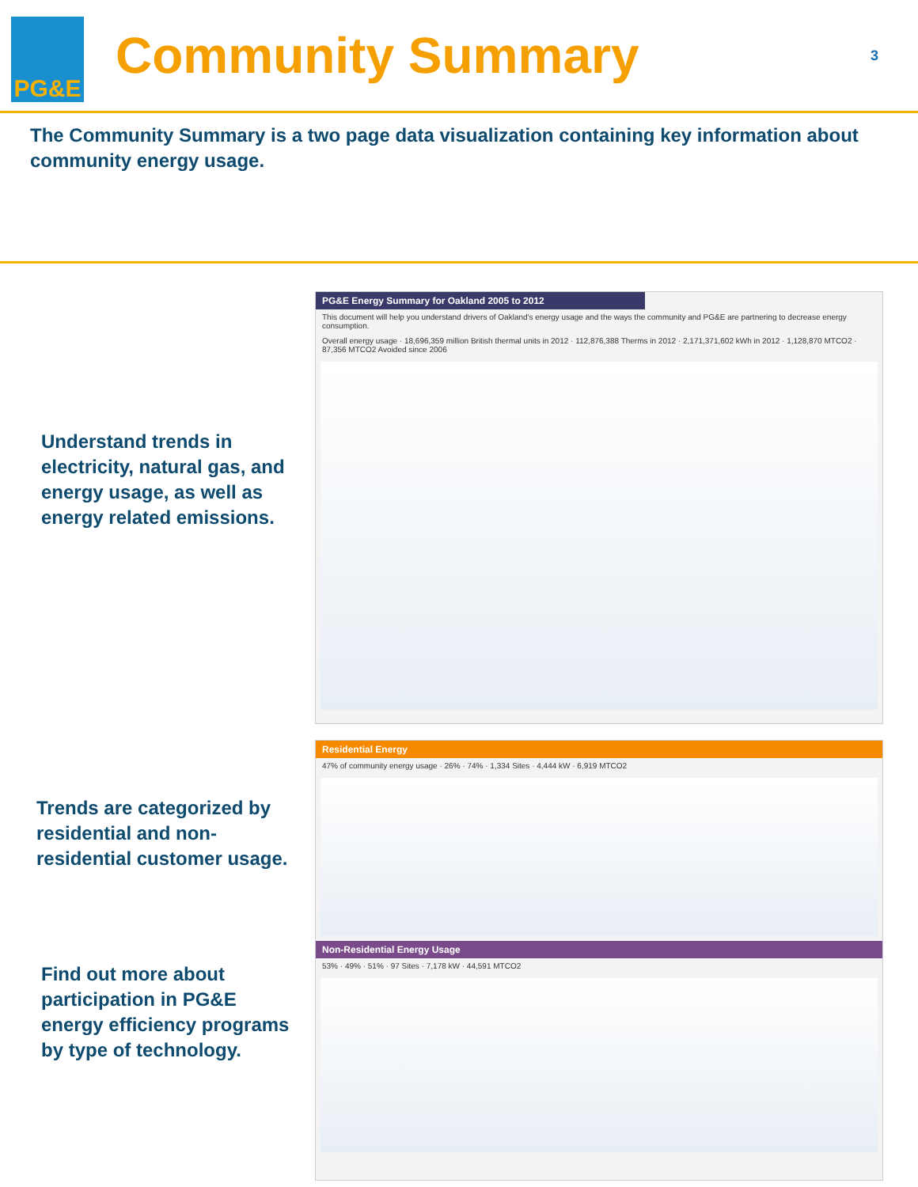PG&E
Community Summary
3
The Community Summary is a two page data visualization containing key information about community energy usage.
Understand trends in electricity, natural gas, and energy usage, as well as energy related emissions.
Trends are categorized by residential and non-residential customer usage.
Find out more about participation in PG&E energy efficiency programs by type of technology.
PG&E Energy Summary for Oakland 2005 to 2012
This document will help you understand drivers of Oakland's energy usage and the ways the community and PG&E are partnering to decrease energy consumption.
Overall energy usage · 18,696,359 million British thermal units in 2012 · 112,876,388 Therms in 2012 · 2,171,371,602 kWh in 2012 · 1,128,870 MTCO2 · 87,356 MTCO2 Avoided since 2006
Residential Energy
47% of community energy usage · 26% · 74% · 1,334 Sites · 4,444 kW · 6,919 MTCO2
Non-Residential Energy Usage
53% · 49% · 51% · 97 Sites · 7,178 kW · 44,591 MTCO2